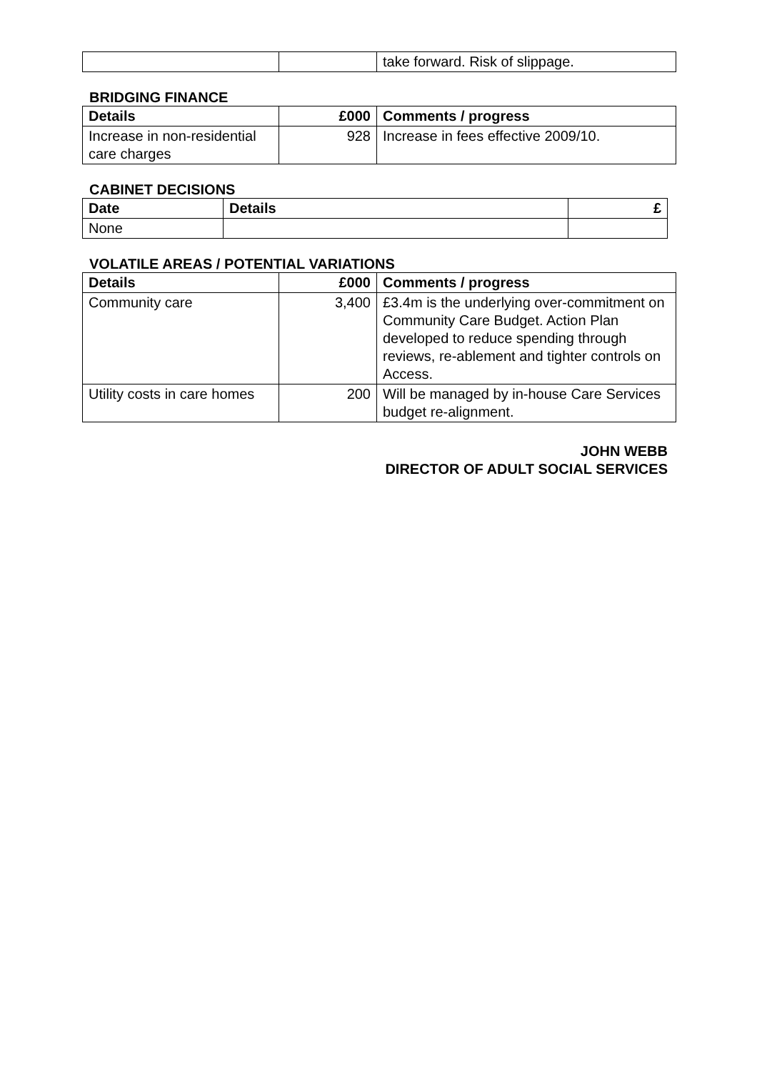| | | take forward. Risk of slippage. |
BRIDGING FINANCE
| Details | £000 | Comments / progress |
| --- | --- | --- |
| Increase in non-residential care charges | 928 | Increase in fees effective 2009/10. |
CABINET DECISIONS
| Date | Details | £ |
| --- | --- | --- |
| None | | |
VOLATILE AREAS / POTENTIAL VARIATIONS
| Details | £000 | Comments / progress |
| --- | --- | --- |
| Community care | 3,400 | £3.4m is the underlying over-commitment on Community Care Budget. Action Plan developed to reduce spending through reviews, re-ablement and tighter controls on Access. |
| Utility costs in care homes | 200 | Will be managed by in-house Care Services budget re-alignment. |
JOHN WEBB
DIRECTOR OF ADULT SOCIAL SERVICES